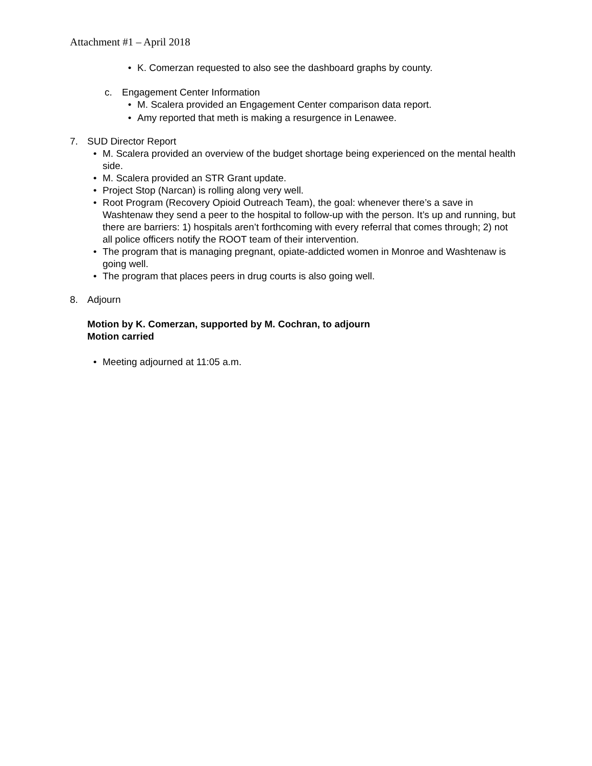Attachment #1 – April 2018
• K. Comerzan requested to also see the dashboard graphs by county.
c. Engagement Center Information
• M. Scalera provided an Engagement Center comparison data report.
• Amy reported that meth is making a resurgence in Lenawee.
7. SUD Director Report
• M. Scalera provided an overview of the budget shortage being experienced on the mental health side.
• M. Scalera provided an STR Grant update.
• Project Stop (Narcan) is rolling along very well.
• Root Program (Recovery Opioid Outreach Team), the goal: whenever there’s a save in Washtenaw they send a peer to the hospital to follow-up with the person. It’s up and running, but there are barriers: 1) hospitals aren’t forthcoming with every referral that comes through; 2) not all police officers notify the ROOT team of their intervention.
• The program that is managing pregnant, opiate-addicted women in Monroe and Washtenaw is going well.
• The program that places peers in drug courts is also going well.
8. Adjourn
Motion by K. Comerzan, supported by M. Cochran, to adjourn
Motion carried
• Meeting adjourned at 11:05 a.m.